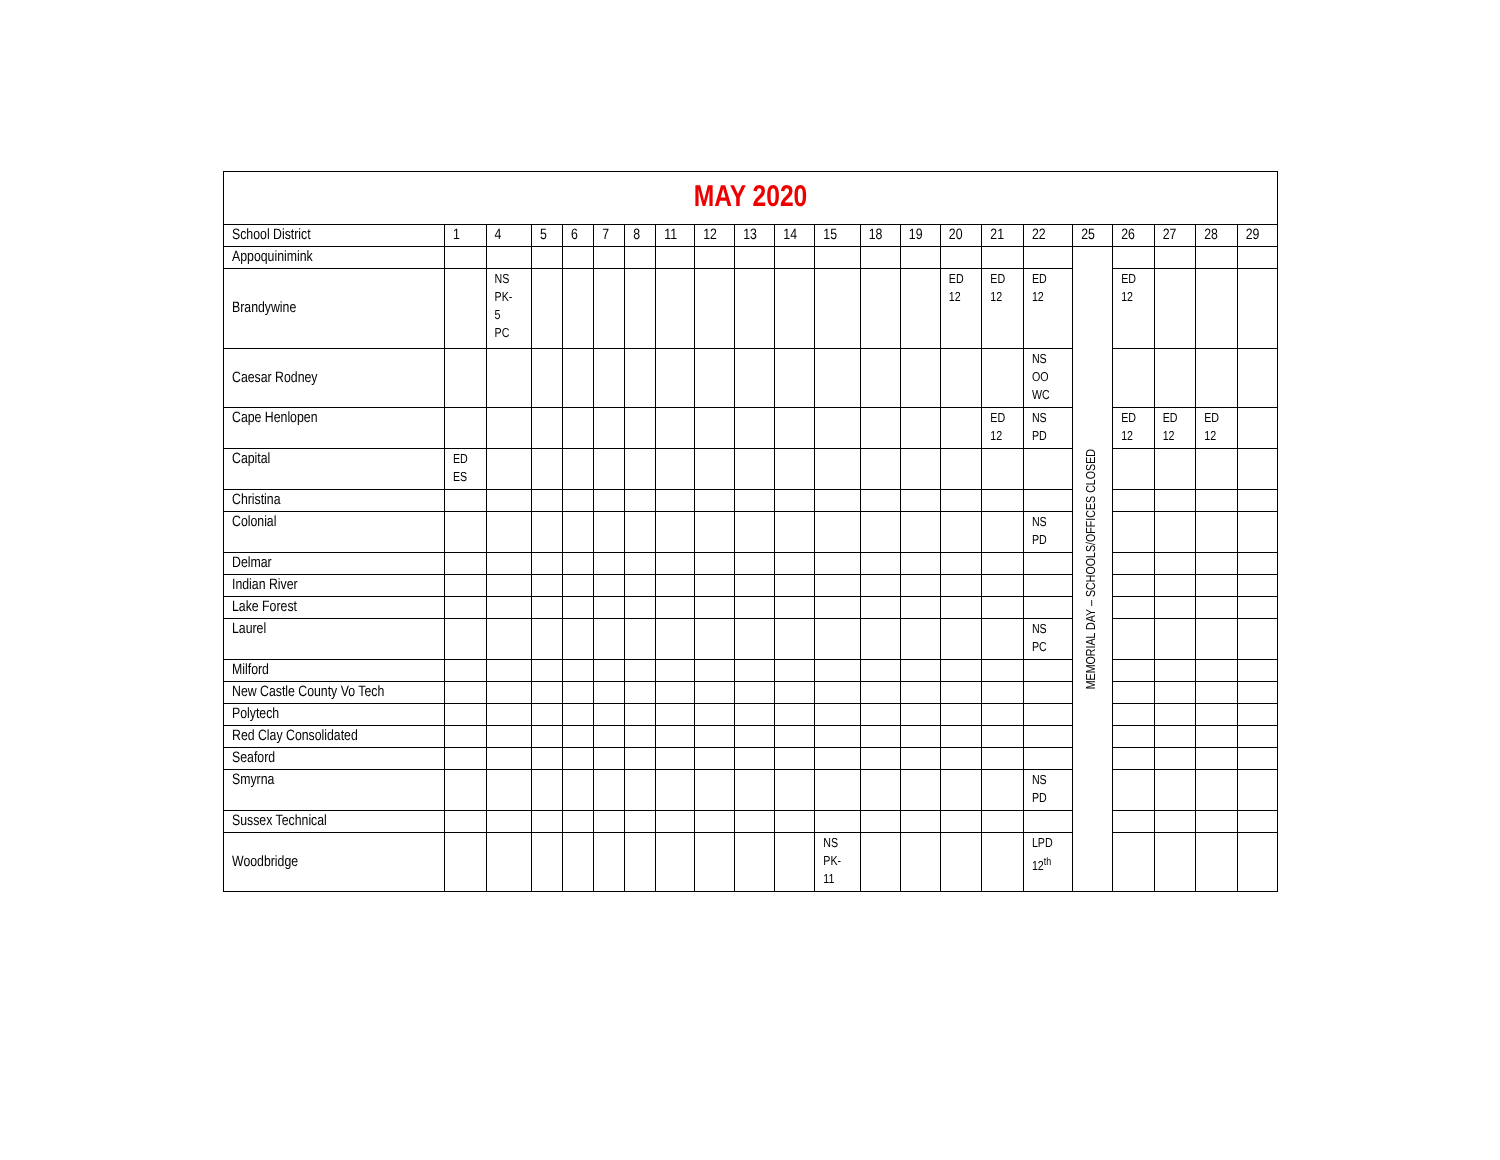| MAY 2020 | | | | | | | | | | | | | | | | | | | | | |
| School District | 1 | 4 | 5 | 6 | 7 | 8 | 11 | 12 | 13 | 14 | 15 | 18 | 19 | 20 | 21 | 22 | 25 | 26 | 27 | 28 | 29 |
| Appoquinimink | | | | | | | | | | | | | | | | | MEMORIAL DAY – SCHOOLS/OFFICES CLOSED | | | | |
| Brandywine | | NS PK- 5 PC | | | | | | | | | | | | ED 12 | ED 12 | ED 12 | | ED 12 | | | |
| Caesar Rodney | | | | | | | | | | | | | | | | NS OO WC | | | | | |
| Cape Henlopen | | | | | | | | | | | | | | | ED 12 | NS PD | | ED 12 | ED 12 | ED 12 | |
| Capital | ED ES | | | | | | | | | | | | | | | | | | | | |
| Christina | | | | | | | | | | | | | | | | | | | | | |
| Colonial | | | | | | | | | | | | | | | | NS PD | | | | | |
| Delmar | | | | | | | | | | | | | | | | | | | | | |
| Indian River | | | | | | | | | | | | | | | | | | | | | |
| Lake Forest | | | | | | | | | | | | | | | | | | | | | |
| Laurel | | | | | | | | | | | | | | | | NS PC | | | | | |
| Milford | | | | | | | | | | | | | | | | | | | | | |
| New Castle County Vo Tech | | | | | | | | | | | | | | | | | | | | | |
| Polytech | | | | | | | | | | | | | | | | | | | | | |
| Red Clay Consolidated | | | | | | | | | | | | | | | | | | | | | |
| Seaford | | | | | | | | | | | | | | | | | | | | | |
| Smyrna | | | | | | | | | | | | | | | | NS PD | | | | | |
| Sussex Technical | | | | | | | | | | | | | | | | | | | | | |
| Woodbridge | | | | | | | | | | | NS PK- 11 | | | | | LPD 12<sup>th</sup> | | | | | |